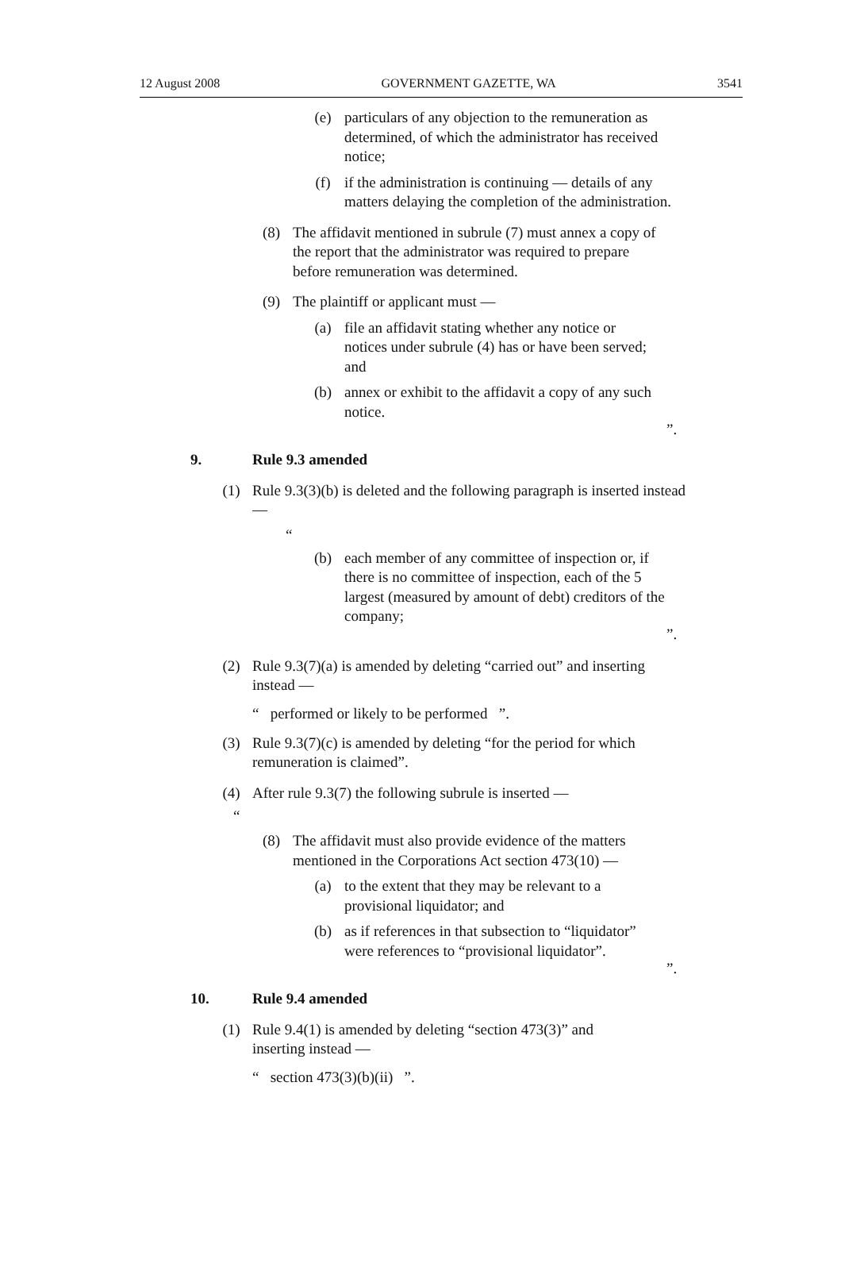12 August 2008 GOVERNMENT GAZETTE, WA 3541
(e) particulars of any objection to the remuneration as determined, of which the administrator has received notice;
(f) if the administration is continuing — details of any matters delaying the completion of the administration.
(8) The affidavit mentioned in subrule (7) must annex a copy of the report that the administrator was required to prepare before remuneration was determined.
(9) The plaintiff or applicant must —
(a) file an affidavit stating whether any notice or notices under subrule (4) has or have been served; and
(b) annex or exhibit to the affidavit a copy of any such notice.
”.
9. Rule 9.3 amended
(1) Rule 9.3(3)(b) is deleted and the following paragraph is inserted instead —
“
(b) each member of any committee of inspection or, if there is no committee of inspection, each of the 5 largest (measured by amount of debt) creditors of the company;
”.
(2) Rule 9.3(7)(a) is amended by deleting “carried out” and inserting instead —
“ performed or likely to be performed ”.
(3) Rule 9.3(7)(c) is amended by deleting “for the period for which remuneration is claimed”.
(4) After rule 9.3(7) the following subrule is inserted —
“
(8) The affidavit must also provide evidence of the matters mentioned in the Corporations Act section 473(10) —
(a) to the extent that they may be relevant to a provisional liquidator; and
(b) as if references in that subsection to “liquidator” were references to “provisional liquidator”.
”.
10. Rule 9.4 amended
(1) Rule 9.4(1) is amended by deleting “section 473(3)” and inserting instead —
“ section 473(3)(b)(ii) ”.